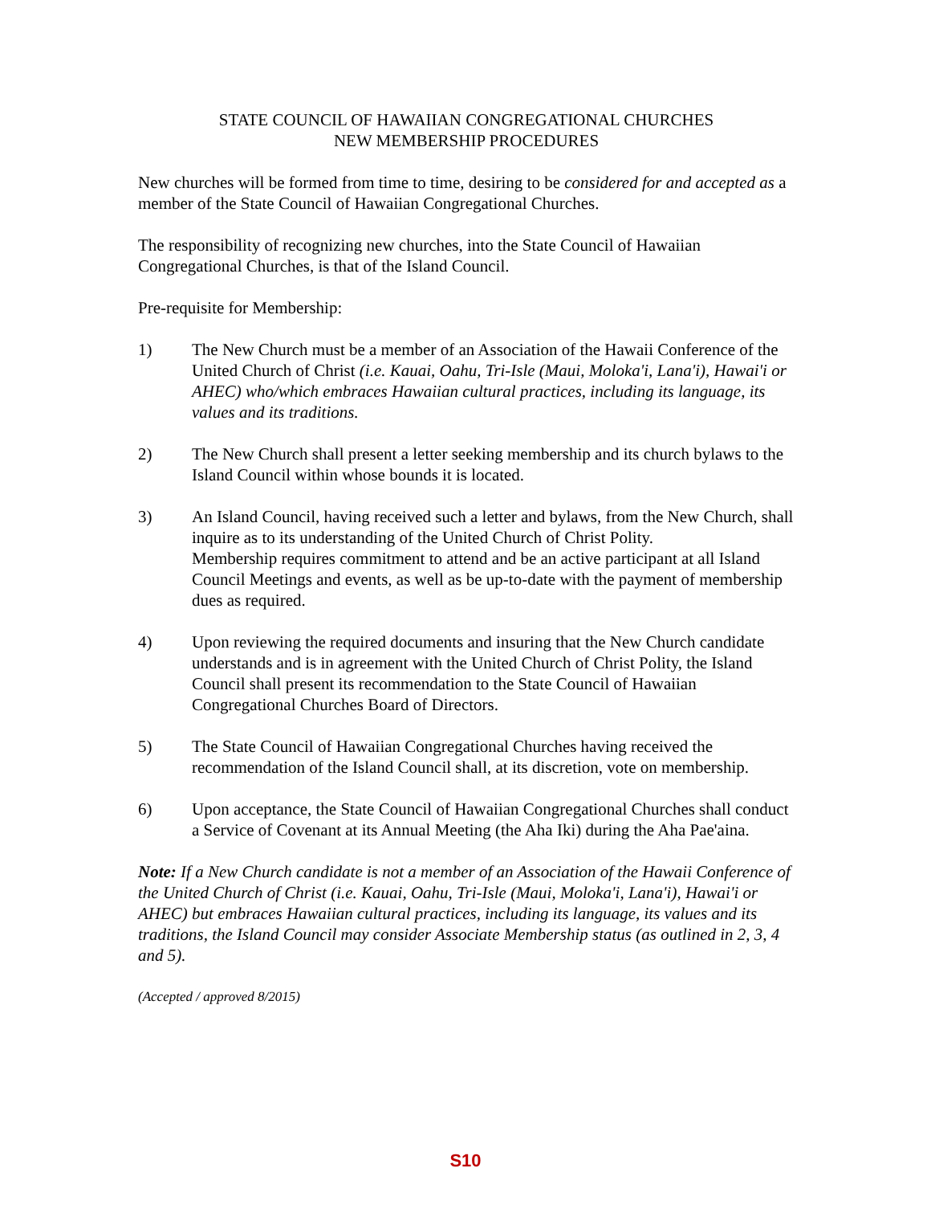STATE COUNCIL OF HAWAIIAN CONGREGATIONAL CHURCHES
NEW MEMBERSHIP PROCEDURES
New churches will be formed from time to time, desiring to be considered for and accepted as a member of the State Council of Hawaiian Congregational Churches.
The responsibility of recognizing new churches, into the State Council of Hawaiian Congregational Churches, is that of the Island Council.
Pre-requisite for Membership:
1) The New Church must be a member of an Association of the Hawaii Conference of the United Church of Christ (i.e. Kauai, Oahu, Tri-Isle (Maui, Moloka'i, Lana'i), Hawai'i or AHEC) who/which embraces Hawaiian cultural practices, including its language, its values and its traditions.
2) The New Church shall present a letter seeking membership and its church bylaws to the Island Council within whose bounds it is located.
3) An Island Council, having received such a letter and bylaws, from the New Church, shall inquire as to its understanding of the United Church of Christ Polity.
Membership requires commitment to attend and be an active participant at all Island Council Meetings and events, as well as be up-to-date with the payment of membership dues as required.
4) Upon reviewing the required documents and insuring that the New Church candidate understands and is in agreement with the United Church of Christ Polity, the Island Council shall present its recommendation to the State Council of Hawaiian Congregational Churches Board of Directors.
5) The State Council of Hawaiian Congregational Churches having received the recommendation of the Island Council shall, at its discretion, vote on membership.
6) Upon acceptance, the State Council of Hawaiian Congregational Churches shall conduct a Service of Covenant at its Annual Meeting (the Aha Iki) during the Aha Pae'aina.
Note: If a New Church candidate is not a member of an Association of the Hawaii Conference of the United Church of Christ (i.e. Kauai, Oahu, Tri-Isle (Maui, Moloka'i, Lana'i), Hawai'i or AHEC) but embraces Hawaiian cultural practices, including its language, its values and its traditions, the Island Council may consider Associate Membership status (as outlined in 2, 3, 4 and 5).
(Accepted / approved 8/2015)
S10